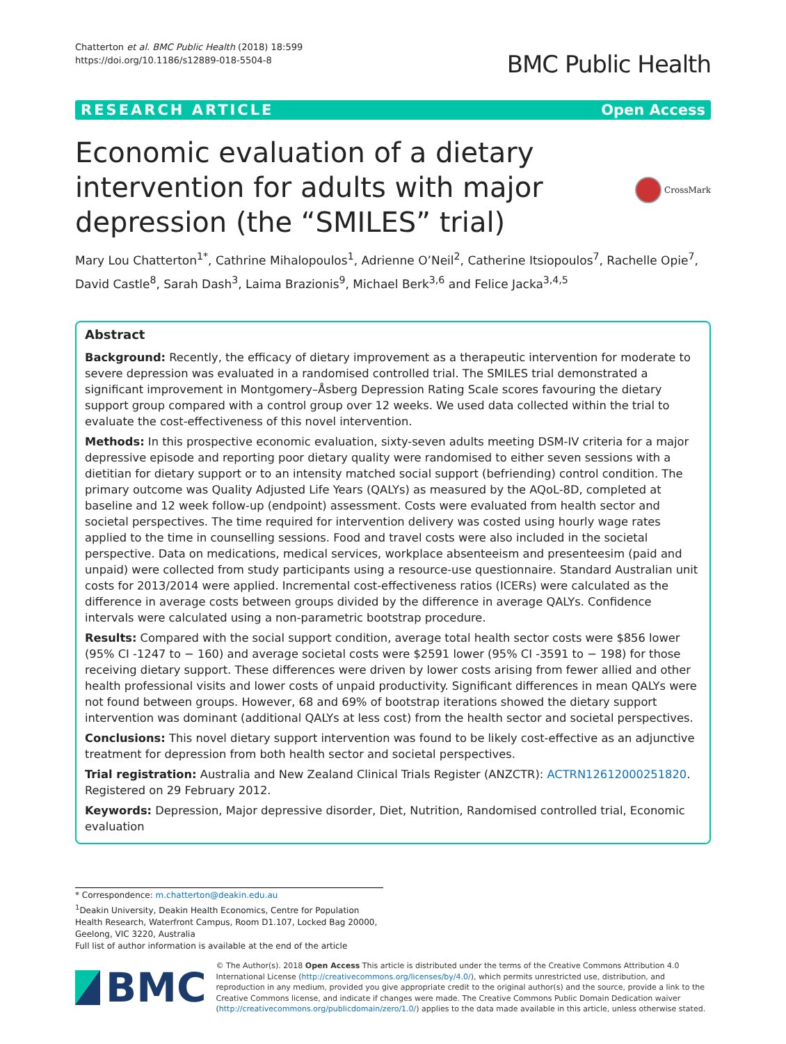Chatterton et al. BMC Public Health (2018) 18:599
https://doi.org/10.1186/s12889-018-5504-8
BMC Public Health
RESEARCH ARTICLE Open Access
Economic evaluation of a dietary
intervention for adults with major
depression (the “SMILES” trial)
CrossMark
Mary Lou Chatterton<sup>1*</sup>, Cathrine Mihalopoulos<sup>1</sup>, Adrienne O’Neil<sup>2</sup>, Catherine Itsiopoulos<sup>7</sup>, Rachelle Opie<sup>7</sup>, David Castle<sup>8</sup>, Sarah Dash<sup>3</sup>, Laima Brazionis<sup>9</sup>, Michael Berk<sup>3,6</sup> and Felice Jacka<sup>3,4,5</sup>
Abstract
Background: Recently, the efficacy of dietary improvement as a therapeutic intervention for moderate to severe depression was evaluated in a randomised controlled trial. The SMILES trial demonstrated a significant improvement in Montgomery–Åsberg Depression Rating Scale scores favouring the dietary support group compared with a control group over 12 weeks. We used data collected within the trial to evaluate the cost-effectiveness of this novel intervention.
Methods: In this prospective economic evaluation, sixty-seven adults meeting DSM-IV criteria for a major depressive episode and reporting poor dietary quality were randomised to either seven sessions with a dietitian for dietary support or to an intensity matched social support (befriending) control condition. The primary outcome was Quality Adjusted Life Years (QALYs) as measured by the AQoL-8D, completed at baseline and 12 week follow-up (endpoint) assessment. Costs were evaluated from health sector and societal perspectives. The time required for intervention delivery was costed using hourly wage rates applied to the time in counselling sessions. Food and travel costs were also included in the societal perspective. Data on medications, medical services, workplace absenteeism and presenteesim (paid and unpaid) were collected from study participants using a resource-use questionnaire. Standard Australian unit costs for 2013/2014 were applied. Incremental cost-effectiveness ratios (ICERs) were calculated as the difference in average costs between groups divided by the difference in average QALYs. Confidence intervals were calculated using a non-parametric bootstrap procedure.
Results: Compared with the social support condition, average total health sector costs were $856 lower (95% CI -1247 to − 160) and average societal costs were $2591 lower (95% CI -3591 to − 198) for those receiving dietary support. These differences were driven by lower costs arising from fewer allied and other health professional visits and lower costs of unpaid productivity. Significant differences in mean QALYs were not found between groups. However, 68 and 69% of bootstrap iterations showed the dietary support intervention was dominant (additional QALYs at less cost) from the health sector and societal perspectives.
Conclusions: This novel dietary support intervention was found to be likely cost-effective as an adjunctive treatment for depression from both health sector and societal perspectives.
Trial registration: Australia and New Zealand Clinical Trials Register (ANZCTR): ACTRN12612000251820. Registered on 29 February 2012.
Keywords: Depression, Major depressive disorder, Diet, Nutrition, Randomised controlled trial, Economic evaluation
* Correspondence: m.chatterton@deakin.edu.au
<sup>1</sup> Deakin University, Deakin Health Economics, Centre for Population Health Research, Waterfront Campus, Room D1.107, Locked Bag 20000, Geelong, VIC 3220, Australia
Full list of author information is available at the end of the article
BMC
© The Author(s). 2018 Open Access This article is distributed under the terms of the Creative Commons Attribution 4.0 International License (http://creativecommons.org/licenses/by/4.0/), which permits unrestricted use, distribution, and reproduction in any medium, provided you give appropriate credit to the original author(s) and the source, provide a link to the Creative Commons license, and indicate if changes were made. The Creative Commons Public Domain Dedication waiver (http://creativecommons.org/publicdomain/zero/1.0/) applies to the data made available in this article, unless otherwise stated.